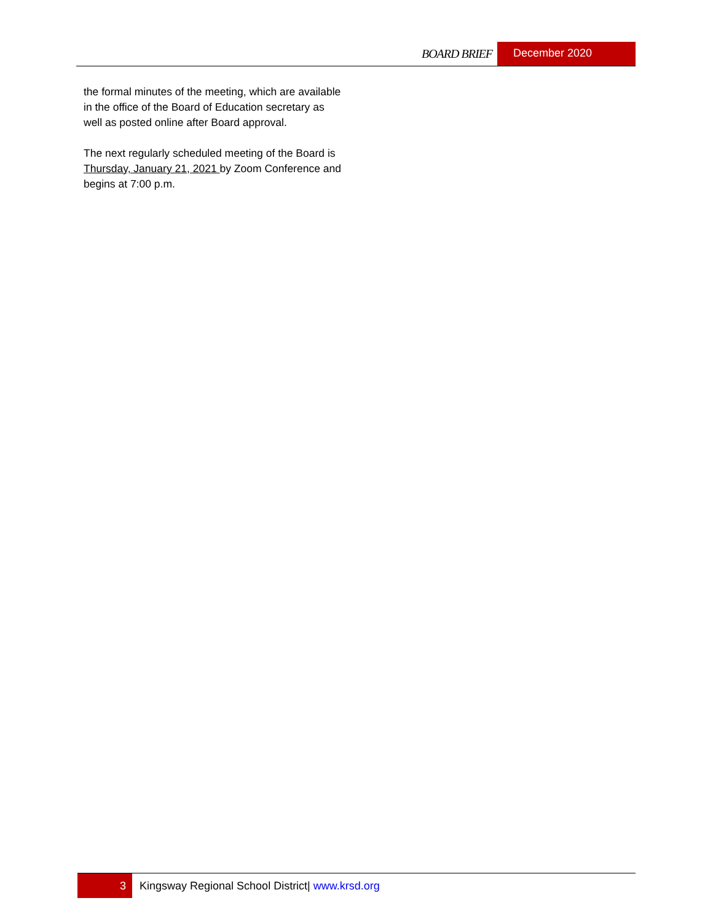BOARD BRIEF December 2020
the formal minutes of the meeting, which are available in the office of the Board of Education secretary as well as posted online after Board approval.
The next regularly scheduled meeting of the Board is Thursday, January 21, 2021 by Zoom Conference and begins at 7:00 p.m.
3 Kingsway Regional School District| www.krsd.org